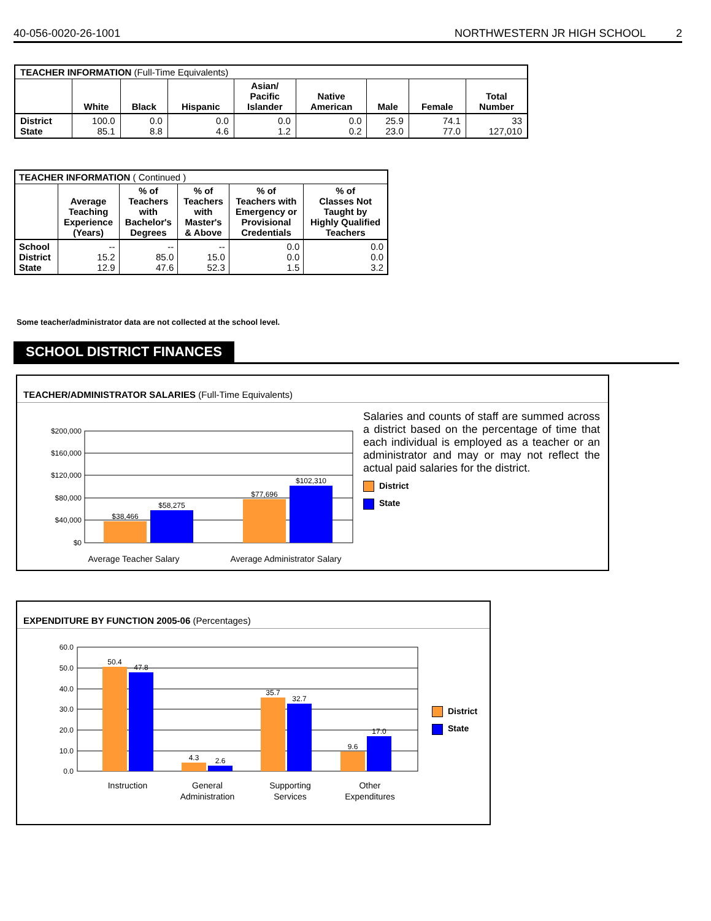40-056-0020-26-1001 NORTHWESTERN JR HIGH SCHOOL 2
| TEACHER INFORMATION (Full-Time Equivalents) | | | | | | | | |
| --- | --- | --- | --- | --- | --- | --- | --- | --- |
| | White | Black | Hispanic | Asian/ Pacific Islander | Native American | Male | Female | Total Number |
| District State | 100.0 85.1 | 0.0 8.8 | 0.0 4.6 | 0.0 1.2 | 0.0 0.2 | 25.9 23.0 | 74.1 77.0 | 33 127,010 |
| TEACHER INFORMATION ( Continued ) | | | | | |
| --- | --- | --- | --- | --- | --- |
| | Average Teaching Experience (Years) | % of Teachers with Bachelor's Degrees | % of Teachers with Master's & Above | % of Teachers with Emergency or Provisional Credentials | % of Classes Not Taught by Highly Qualified Teachers |
| School District State | -- 15.2 12.9 | -- 85.0 47.6 | -- 15.0 52.3 | 0.0 0.0 1.5 | 0.0 0.0 3.2 |
Some teacher/administrator data are not collected at the school level.
SCHOOL DISTRICT FINANCES
TEACHER/ADMINISTRATOR SALARIES (Full-Time Equivalents)
$200,000
$160,000
$120,000
$80,000
$40,000
$0
$38,466
$58,275
$77,696
$102,310
Average Teacher Salary
Average Administrator Salary
Salaries and counts of staff are summed across a district based on the percentage of time that each individual is employed as a teacher or an administrator and may or may not reflect the actual paid salaries for the district.
District
State
EXPENDITURE BY FUNCTION 2005-06 (Percentages)
60.0
50.0
40.0
30.0
20.0
10.0
0.0
50.4
47.8
4.3
2.6
35.7
32.7
9.6
17.0
Instruction
General
Administration
Supporting
Services
Other
Expenditures
District
State